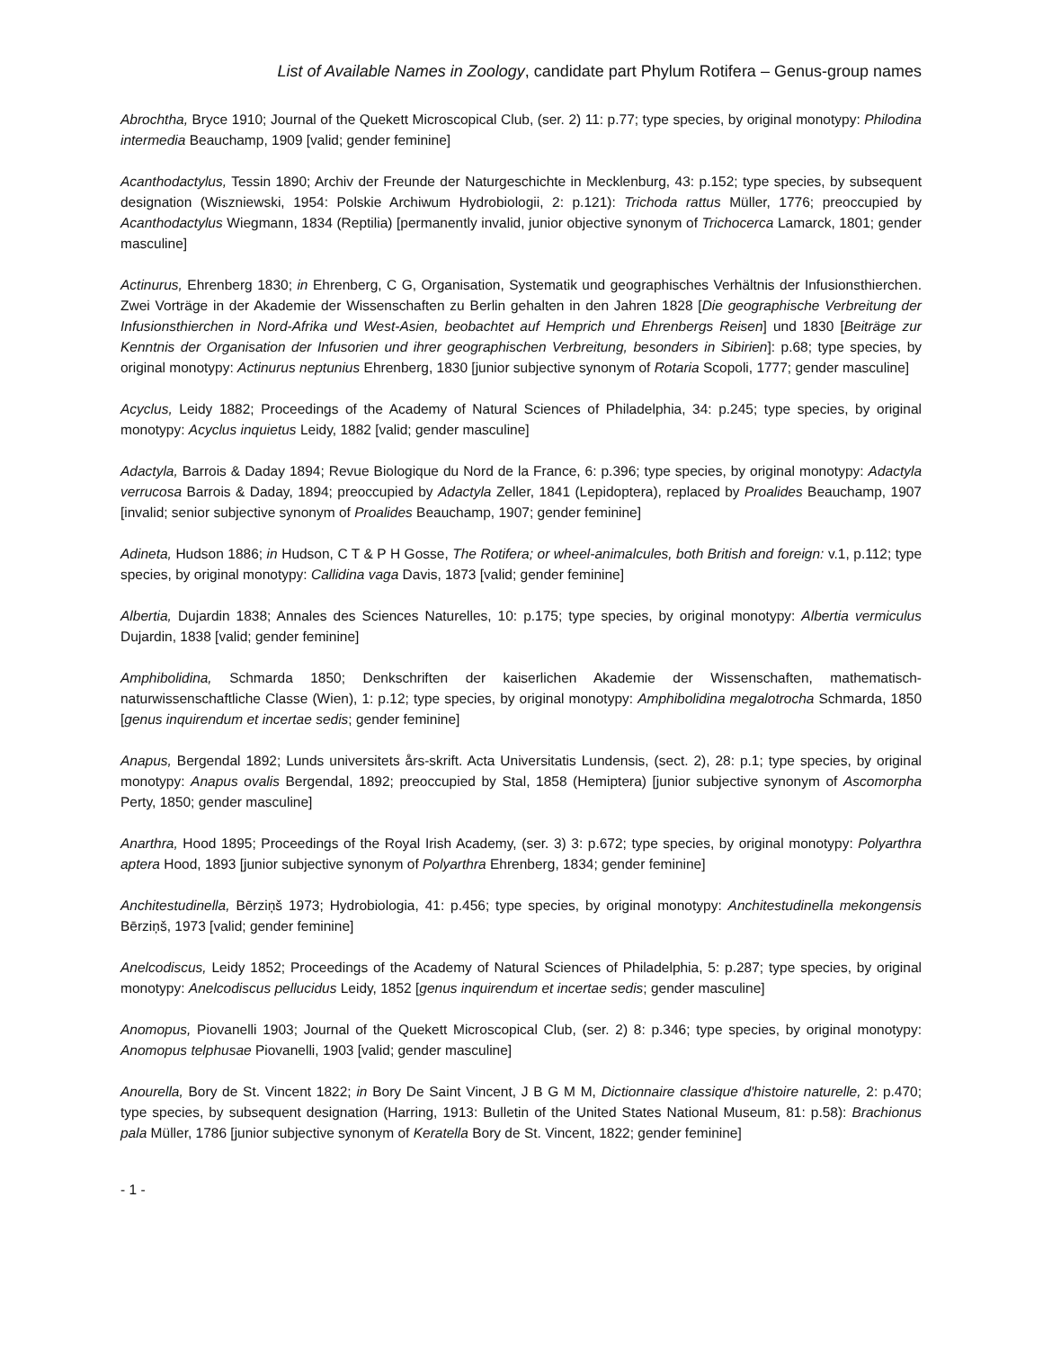List of Available Names in Zoology, candidate part Phylum Rotifera – Genus-group names
Abrochtha, Bryce 1910; Journal of the Quekett Microscopical Club, (ser. 2) 11: p.77; type species, by original monotypy: Philodina intermedia Beauchamp, 1909 [valid; gender feminine]
Acanthodactylus, Tessin 1890; Archiv der Freunde der Naturgeschichte in Mecklenburg, 43: p.152; type species, by subsequent designation (Wiszniewski, 1954: Polskie Archiwum Hydrobiologii, 2: p.121): Trichoda rattus Müller, 1776; preoccupied by Acanthodactylus Wiegmann, 1834 (Reptilia) [permanently invalid, junior objective synonym of Trichocerca Lamarck, 1801; gender masculine]
Actinurus, Ehrenberg 1830; in Ehrenberg, C G, Organisation, Systematik und geographisches Verhältnis der Infusionsthierchen. Zwei Vorträge in der Akademie der Wissenschaften zu Berlin gehalten in den Jahren 1828 [Die geographische Verbreitung der Infusionsthierchen in Nord-Afrika und West-Asien, beobachtet auf Hemprich und Ehrenbergs Reisen] und 1830 [Beiträge zur Kenntnis der Organisation der Infusorien und ihrer geographischen Verbreitung, besonders in Sibirien]: p.68; type species, by original monotypy: Actinurus neptunius Ehrenberg, 1830 [junior subjective synonym of Rotaria Scopoli, 1777; gender masculine]
Acyclus, Leidy 1882; Proceedings of the Academy of Natural Sciences of Philadelphia, 34: p.245; type species, by original monotypy: Acyclus inquietus Leidy, 1882 [valid; gender masculine]
Adactyla, Barrois & Daday 1894; Revue Biologique du Nord de la France, 6: p.396; type species, by original monotypy: Adactyla verrucosa Barrois & Daday, 1894; preoccupied by Adactyla Zeller, 1841 (Lepidoptera), replaced by Proalides Beauchamp, 1907 [invalid; senior subjective synonym of Proalides Beauchamp, 1907; gender feminine]
Adineta, Hudson 1886; in Hudson, C T & P H Gosse, The Rotifera; or wheel-animalcules, both British and foreign: v.1, p.112; type species, by original monotypy: Callidina vaga Davis, 1873 [valid; gender feminine]
Albertia, Dujardin 1838; Annales des Sciences Naturelles, 10: p.175; type species, by original monotypy: Albertia vermiculus Dujardin, 1838 [valid; gender feminine]
Amphibolidina, Schmarda 1850; Denkschriften der kaiserlichen Akademie der Wissenschaften, mathematisch-naturwissenschaftliche Classe (Wien), 1: p.12; type species, by original monotypy: Amphibolidina megalotrocha Schmarda, 1850 [genus inquirendum et incertae sedis; gender feminine]
Anapus, Bergendal 1892; Lunds universitets års-skrift. Acta Universitatis Lundensis, (sect. 2), 28: p.1; type species, by original monotypy: Anapus ovalis Bergendal, 1892; preoccupied by Stal, 1858 (Hemiptera) [junior subjective synonym of Ascomorpha Perty, 1850; gender masculine]
Anarthra, Hood 1895; Proceedings of the Royal Irish Academy, (ser. 3) 3: p.672; type species, by original monotypy: Polyarthra aptera Hood, 1893 [junior subjective synonym of Polyarthra Ehrenberg, 1834; gender feminine]
Anchitestudinella, Bērziņš 1973; Hydrobiologia, 41: p.456; type species, by original monotypy: Anchitestudinella mekongensis Bērziņš, 1973 [valid; gender feminine]
Anelcodiscus, Leidy 1852; Proceedings of the Academy of Natural Sciences of Philadelphia, 5: p.287; type species, by original monotypy: Anelcodiscus pellucidus Leidy, 1852 [genus inquirendum et incertae sedis; gender masculine]
Anomopus, Piovanelli 1903; Journal of the Quekett Microscopical Club, (ser. 2) 8: p.346; type species, by original monotypy: Anomopus telphusae Piovanelli, 1903 [valid; gender masculine]
Anourella, Bory de St. Vincent 1822; in Bory De Saint Vincent, J B G M M, Dictionnaire classique d'histoire naturelle, 2: p.470; type species, by subsequent designation (Harring, 1913: Bulletin of the United States National Museum, 81: p.58): Brachionus pala Müller, 1786 [junior subjective synonym of Keratella Bory de St. Vincent, 1822; gender feminine]
- 1 -